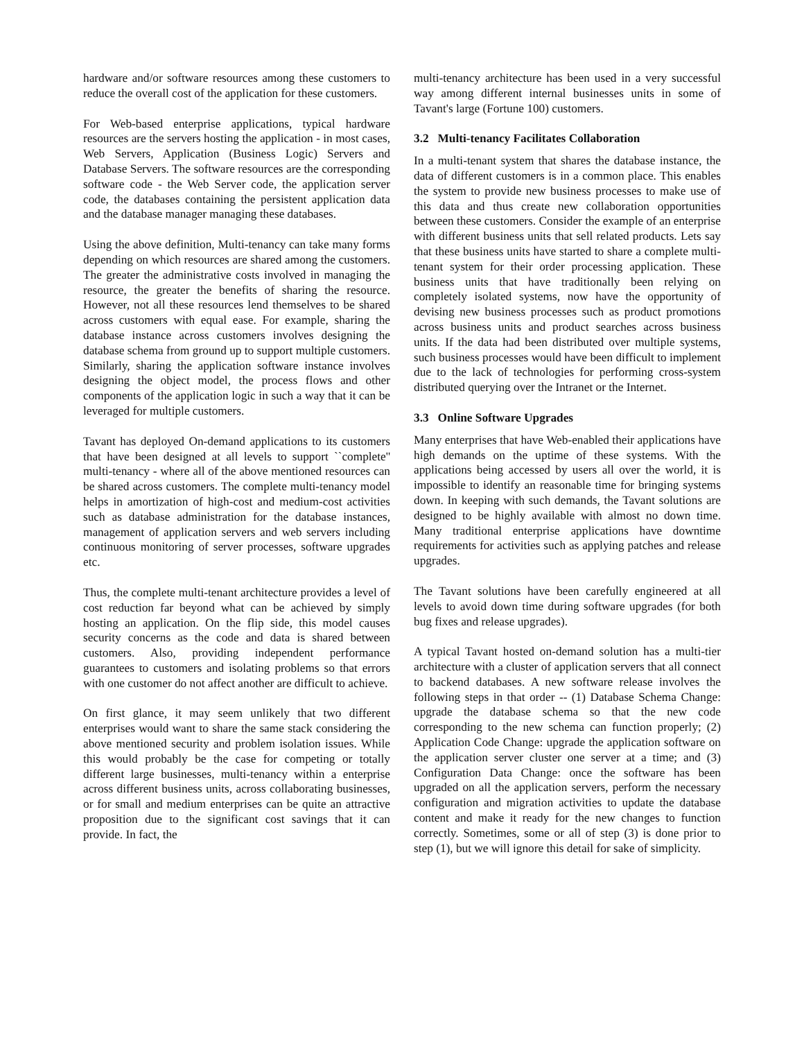hardware and/or software resources among these customers to reduce the overall cost of the application for these customers.
For Web-based enterprise applications, typical hardware resources are the servers hosting the application - in most cases, Web Servers, Application (Business Logic) Servers and Database Servers. The software resources are the corresponding software code - the Web Server code, the application server code, the databases containing the persistent application data and the database manager managing these databases.
Using the above definition, Multi-tenancy can take many forms depending on which resources are shared among the customers. The greater the administrative costs involved in managing the resource, the greater the benefits of sharing the resource. However, not all these resources lend themselves to be shared across customers with equal ease. For example, sharing the database instance across customers involves designing the database schema from ground up to support multiple customers. Similarly, sharing the application software instance involves designing the object model, the process flows and other components of the application logic in such a way that it can be leveraged for multiple customers.
Tavant has deployed On-demand applications to its customers that have been designed at all levels to support ``complete'' multi-tenancy - where all of the above mentioned resources can be shared across customers. The complete multi-tenancy model helps in amortization of high-cost and medium-cost activities such as database administration for the database instances, management of application servers and web servers including continuous monitoring of server processes, software upgrades etc.
Thus, the complete multi-tenant architecture provides a level of cost reduction far beyond what can be achieved by simply hosting an application. On the flip side, this model causes security concerns as the code and data is shared between customers. Also, providing independent performance guarantees to customers and isolating problems so that errors with one customer do not affect another are difficult to achieve.
On first glance, it may seem unlikely that two different enterprises would want to share the same stack considering the above mentioned security and problem isolation issues. While this would probably be the case for competing or totally different large businesses, multi-tenancy within a enterprise across different business units, across collaborating businesses, or for small and medium enterprises can be quite an attractive proposition due to the significant cost savings that it can provide. In fact, the
multi-tenancy architecture has been used in a very successful way among different internal businesses units in some of Tavant's large (Fortune 100) customers.
3.2 Multi-tenancy Facilitates Collaboration
In a multi-tenant system that shares the database instance, the data of different customers is in a common place. This enables the system to provide new business processes to make use of this data and thus create new collaboration opportunities between these customers. Consider the example of an enterprise with different business units that sell related products. Lets say that these business units have started to share a complete multi-tenant system for their order processing application. These business units that have traditionally been relying on completely isolated systems, now have the opportunity of devising new business processes such as product promotions across business units and product searches across business units. If the data had been distributed over multiple systems, such business processes would have been difficult to implement due to the lack of technologies for performing cross-system distributed querying over the Intranet or the Internet.
3.3 Online Software Upgrades
Many enterprises that have Web-enabled their applications have high demands on the uptime of these systems. With the applications being accessed by users all over the world, it is impossible to identify an reasonable time for bringing systems down. In keeping with such demands, the Tavant solutions are designed to be highly available with almost no down time. Many traditional enterprise applications have downtime requirements for activities such as applying patches and release upgrades.
The Tavant solutions have been carefully engineered at all levels to avoid down time during software upgrades (for both bug fixes and release upgrades).
A typical Tavant hosted on-demand solution has a multi-tier architecture with a cluster of application servers that all connect to backend databases. A new software release involves the following steps in that order -- (1) Database Schema Change: upgrade the database schema so that the new code corresponding to the new schema can function properly; (2) Application Code Change: upgrade the application software on the application server cluster one server at a time; and (3) Configuration Data Change: once the software has been upgraded on all the application servers, perform the necessary configuration and migration activities to update the database content and make it ready for the new changes to function correctly. Sometimes, some or all of step (3) is done prior to step (1), but we will ignore this detail for sake of simplicity.